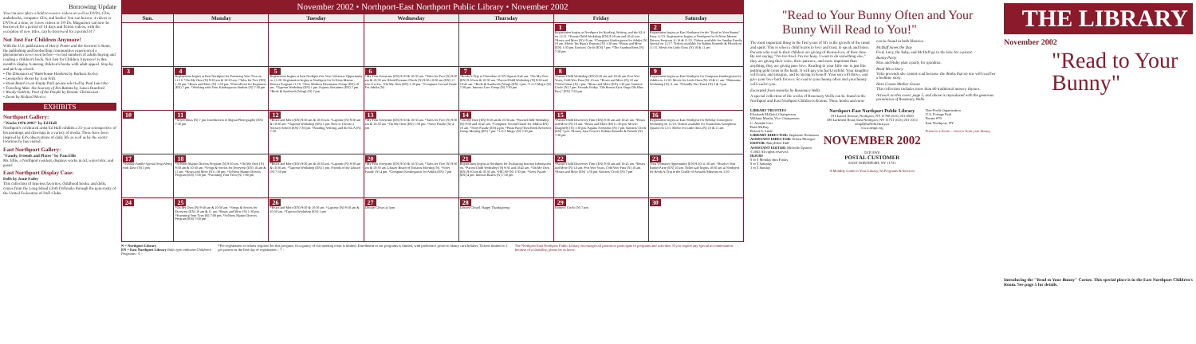Borrowing Update
You can now place a hold to reserve videos as well as DVDs, CDs, audiobooks, computer CDs, and books! You can borrow 4 videos or DVDs at a time, or 3 new videos or DVDs. Magazines can now be borrowed for a period of 14 days and fiction videos, with the exception of new titles, can be borrowed for a period of 7
Not Just For Children Anymore!
With the U.S. publication of Harry Potter and the Sorcerer's Stone, the publishing and bookselling communities experienced a phenomenon never seen before—record numbers of adults buying and reading a children's book. Not Just for Children Anymore! is this month's display featuring children's books with adult appeal. Stop by and pick up a book.
• The Dinosaurs of Waterhouse Hawkins by Barbara Kerley
• Leonardo's Horse by Jean Fritz
• Stone Bench in an Empty Park poems selected by Paul Janeczko
• Traveling Man: the Journey of Ibn Battuta by James Rumford
• Woody Guthrie, Poet of the People by Bonnie Christensen
• Zoom by Richard Mercer
EXHIBITS
Northport Gallery:
"Works 1976-2002" by Ed Hall
Northport's celebrated artist Ed Hall exhibits a 25-year retrospective of his paintings and drawings in a variety of media. These have been inspired by Ed's observations of daily life as well as by the exotic locations he has visited.
East Northport Gallery:
"Family, Friends and Places" by Pam Ellis
Ms. Ellis, a Northport resident, displays works in oil, watercolor, and pastel.
East Northport Display Case:
Dolls by Jonie Failey
This collection of timeless favorites, childhood books, and dolls, comes from the Long Island Cloth Dollmake through the generosity of the United Federation of Doll Clubs.
November 2002 • Northport-East Northport Public Library • November 2002
| Sun. | Monday | Tuesday | Wednesday | Thursday | Friday | Saturday |
| --- | --- | --- | --- | --- | --- | --- |
| | | | | | 1 Registration begins at Northport for Reading, Writing, and the KLA on 11/12. *Parent/Child Workshop (EN) 9:30 am and 10:45 am. *Boars and More (N) 10 am. *Computer Kindergarten for Adults (N) 10 am. Movie 'Im Ryan's Express (N) 1:30 pm. *Boars and More (EN) 1:30 pm. Knitters' Circle (EN) 7 pm. *The Stardust Boys (N) 7:30 pm | 2 Registration begins at East Northport for the "Read to Your Bunny" Party 11/23. Registration begins at Northport for SeNiors Mature Drivers Program 11/18 & 11/25. Tickets available for Sunday Family Special on 11/17. Tickets available for Rabitts Remodo & Friends on 11/15. Movie for Little Ones (N) 10 & 11 am |
| 3 | 4 Registration begins at East Northport for Parenting Your Teen on 11/18. *On My Own (N) 9:30 am & 10:30 am. *Tales for Two (EN) 1:30 pm. *Boars and More (N) 1:30 pm. *PowerPoint for Beginners (EN) 7 pm. *Working with Your Kindergarten Student (N) 7:30 pm | 5 Registration begins at East Northport for New Volunteer Opportunity on 11/20. Registration begins at Northport for SeNiors Mature Drivers Program 11/18. *New Mothers Discussion Group (EN) 10 am. *Tapeout Workshop (EN) 1 pm. Pajama Storytime (EN) 7 pm. *Book & Sandwich (Wrap) (N) 7 pm | 6 *My First Storytime (EN) 9:30 & 10:30 am. *Tales for Two (N) 9:30 am & 10:30 am. Blood Pressure Check (N) 9:30-10:30 am (EN) 11 am-12 noon. *On My Own (EN) 1:30 pm. *Computer Second Grade For Adults (N) | 7 *Book-A-Trip to Chocolate of NY departs 8:45 am. *On My Own (EN) 9:30 am & 10:30 am. *Parent/Child Workshop (N) 9:30 and 10:45 am. *Book & Sandwich (Wrap) (EN) 1 pm. *1-2-3 Magic (N) 7:30 pm. Internet User Group (N) 7:30 pm | 8 *Parent/Child Workshop (EN) 9:30 am and 10:45 am. Port Wee Years, Cold Wee Fuss (N) 10 am. *Boars and More (N) 10 am. *Novel Ideas (N) 1 pm. *Boars and More (EN) 1:30 pm. Knitters' Circle (N) 7 pm. Fireside Friday "Ole Brown Eyes Sings Ole Blue Eyes" (EN) 7:30 pm | 9 Registration begins at East Northport for Computer Kindergarten for Adults on 11/20. Movie for Little Ones (N) 10 & 11 am. *Museums Workshop (N) 11 am. *Friendly Fire Truck (N) 2 & 3 pm |
| 10 | 11 *Novel Ideas (N) 7 pm. Introduction to Digital Photography (EN) 7:30 pm | 12 *Boars and More (EN) 9:30 am & 10:30 am. *Laptime (N) 9:30 am & 10:30 am. *Tapeout Workshop (EN) 1 pm. How to Choose a Nursery School (EN) 7:30 pm. *Reading, Writing, and the KLA (N) 7:30 | 13 *My First Storytime (EN) 9:30 & 10:30 am. *Tales for Two (N) 9:30 am & 10:30 am. *On My Own (EN) 1:30 pm. *Story Parade (N) 4 pm | 14 *On My Own (EN) 9:30 am & 10:30 am. *Parent/Child Workshop (N) 9:30 and 10:45 am. *Computer Second Grade for Adults (EN) 10 am. *Story Parade (EN) 4 pm. *Pizza Party/Teen Book Reviewer Group Meeting (EN) 7 pm. *1-2-3 Magic (N) 7:30 pm | 15 *Parent/Child Discovery Time (EN) 9:30 am and 10:45 am. *Boars and More (N) 10 am. *Boars and More (EN) 1:30 pm. Movie: Dragonfly (N) 1:30 pm. Pajama Storytime (N) 7 pm. Knitters' Circle (EN) 7 pm. *Rotary Jazz Concert: Rabitts Remodo & Friends (N) 7:30 pm | 16 Registration begins at East Northport for Holiday Centerpiece Workshop on 12/10. Tickets available for Transitions Saxophone Quartet on 12/1. Movie for Little Ones (N) 10 & 11 am |
| 17 *Sunday Family Special Sing-Along with Dave (N) 2 pm | 18 *SeNiors Mature Drivers Program (N) 9:30 am. *On My Own (N) 9:30 am & 10:30 am. *Songs & Stories for Everyone (EN) 10 am & 11 am. *Boars and More (N) 1:30 pm. *SeNiors Mature Drivers Program (EN) 7:00 pm. *Parenting Your Teen (N) 7:00 pm | 19 *Boars and More (EN) 9:30 am & 10:30 am. *Laptime (N) 9:30 am & 10:30 am. *Tapeout Workshop (EN) 1 pm. Friends of the Library (N) 7:30 pm | 20 *My First Storytime (EN) 9:30 & 10:30 am. *Tales for Two (N) 9:30 am & 10:30 am. Library Board of Trustees Meeting (N). *Story Parade (N) 4 pm. *Computer Kindergarten for Adults (EN) 7 pm | 21 Registration begins at Northport for Evaluating Internet Information on. *Parent/Child Workshop (N) 9:30 and 10:45 am. *On My Own (EN) 9:30 am & 10:30 am. *HICAP (N) 1:30 pm. *Story Parade (EN) 4 pm. Internet Basics (N) 7:30 pm | 22 *Parent/Child Discovery Time (EN) 9:30 am and 10:45 am. *Boars and More (N) 10 am. Port Wee Years, Cold Wee Fuss (N) 10 am. *Boars and More (EN) 1:30 pm. Knitters' Circle (N) 7 pm | 23 Teen Volunteer Opportunity (EN) 9:30-11:30 am. *Read to Your Bunny Party (EN) 10 am. Ticket sale begins 10:30 am at Northport for Book-A-Trip to the Cradle of Aviation Museum on 1/20 |
| 24 | 25 *On My Own (N) 9:30 am & 10:30 am. *Songs & Stories for Everyone (EN) 10 am & 11 am. *Boars and More (N) 1:30 pm. *Parenting Your Teen (N) 7:00 pm. *SeNiors Mature Drivers Program (EN) 7:00 pm | 26 *Boars and More (EN) 9:30 & 10:30 am. *Laptime (N) 9:30 am & 10:30 am. *Tapeout Workshop (EN) 1 pm | 27 Library Closes at 5pm | 28 Library Closed. Happy Thanksgiving | 29 Knitters' Circle (N) 7 pm | 30 |
N = Northport Library
EN = East Northport Library Italic type indicates Children's Programs - 6 -
*Pre-registration or tickets required for this program. Occupancy of our meeting room is limited. Enrollment in our programs is limited, with preference given to library card holders. Tickets limited to 2 per patron on the first day of registration. - 7 -
The Northport-East Northport Public Library encourages all patrons to participate in programs and activities. If you require any special accommodation because of a disability, please let us know.
"Read to Your Bunny Often and Your Bunny Will Read to You!"
The most important thing in the first years of life is the growth of the mind and spirit. This is when a child learns to love and trust, to speak and listen. Parents who read to their children are giving of themselves, of their time. By not saying, "I'm too tired. I'm too busy. I want to do something else," they are giving their voice, their patience, and more important than anything, they are giving pure love. Reading to your little one is just like putting gold coins in the bank. It will pay you back tenfold. Your daughter will learn, and imagine, and be strong in herself. Your son will thrive, and give your love back forever. So read to your bunny often and your bunny will read to you.
Excerpted from remarks by Rosemary Wells
A special collection of the works of Rosemary Wells can be found in the Northport and East Northport Children's Rooms. These books and more can be found in both libraries.
McDuff Saves the Day
Fred, Lucy, the baby, and McDuff go to the lake for a picnic.
Bunny Party
Max and Ruby plan a party for grandma.
Read Me a Story
Yoko pretends she cannot read because she thinks that no one will read her a bedtime story.
Here Comes Mother Goose
This collection includes more than 60 traditional nursery rhymes.
Artwork on this cover, page 5, and above is reproduced with the generous permission of Rosemary Wells.
LIBRARY TRUSTEES
Elizabeth McDaid, Chairperson
William Martin, Vice Chairperson
C. Annette Carr
Ruth McKay
Robert E. Little
LIBRARY DIRECTOR: Stephanie Heineman
ASSISTANT DIRECTOR: Eileen Minogue
EDITOR: MaryEllen Hall
ASSISTANT EDITOR: Michelle Epstein
©2002 All rights reserved.
HOURS
9 to 9 Monday thru Friday
9 to 5 Saturday
1 to 5 Sunday
Northport-East Northport Public Library
151 Laurel Avenue, Northport, NY 11768 (631) 261-6930
185 Larkfield Road, East Northport, NY 11731 (631) 261-2313
nenpl@suffolk.lib.ny.us
www.nenpl.org
NOVEMBER 2002
ECR SWS
POSTAL CUSTOMER
EAST NORTHPORT, NY 11731
A Monthly Guide to Your Library, Its Programs & Services
Non-Profit Organization
U.S. Postage Paid
Permit #79
East Northport, NY
Preserve a forest ... borrow from your library.
THE LIBRARY
November 2002
"Read to Your Bunny"
Introducing the "Read to Your Bunny" Corner. This special place is in the East Northport Children's Room. See page 5 for details.